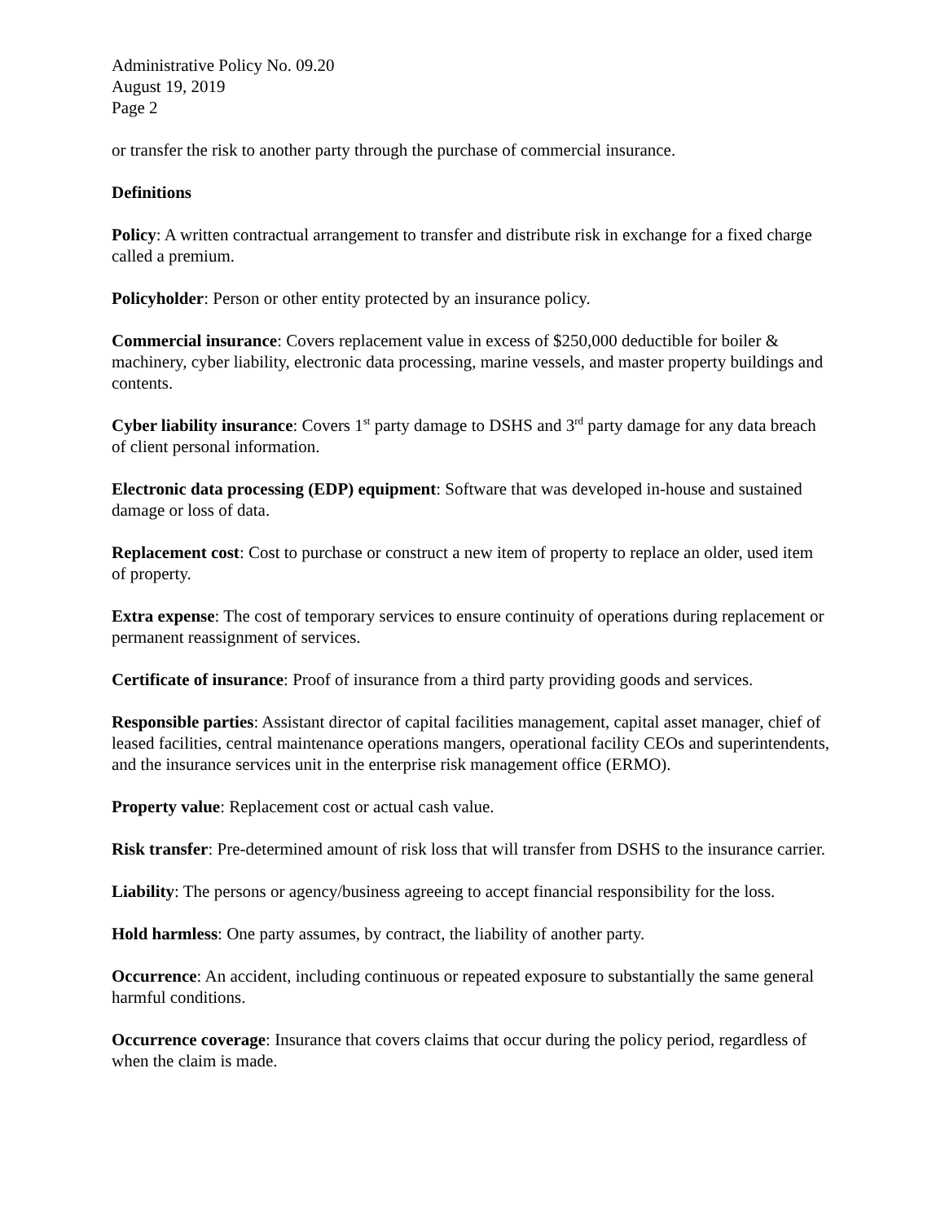Administrative Policy No. 09.20
August 19, 2019
Page 2
or transfer the risk to another party through the purchase of commercial insurance.
Definitions
Policy: A written contractual arrangement to transfer and distribute risk in exchange for a fixed charge called a premium.
Policyholder: Person or other entity protected by an insurance policy.
Commercial insurance: Covers replacement value in excess of $250,000 deductible for boiler & machinery, cyber liability, electronic data processing, marine vessels, and master property buildings and contents.
Cyber liability insurance: Covers 1<sup>st</sup> party damage to DSHS and 3<sup>rd</sup> party damage for any data breach of client personal information.
Electronic data processing (EDP) equipment: Software that was developed in-house and sustained damage or loss of data.
Replacement cost: Cost to purchase or construct a new item of property to replace an older, used item of property.
Extra expense: The cost of temporary services to ensure continuity of operations during replacement or permanent reassignment of services.
Certificate of insurance: Proof of insurance from a third party providing goods and services.
Responsible parties: Assistant director of capital facilities management, capital asset manager, chief of leased facilities, central maintenance operations mangers, operational facility CEOs and superintendents, and the insurance services unit in the enterprise risk management office (ERMO).
Property value: Replacement cost or actual cash value.
Risk transfer: Pre-determined amount of risk loss that will transfer from DSHS to the insurance carrier.
Liability: The persons or agency/business agreeing to accept financial responsibility for the loss.
Hold harmless: One party assumes, by contract, the liability of another party.
Occurrence: An accident, including continuous or repeated exposure to substantially the same general harmful conditions.
Occurrence coverage: Insurance that covers claims that occur during the policy period, regardless of when the claim is made.